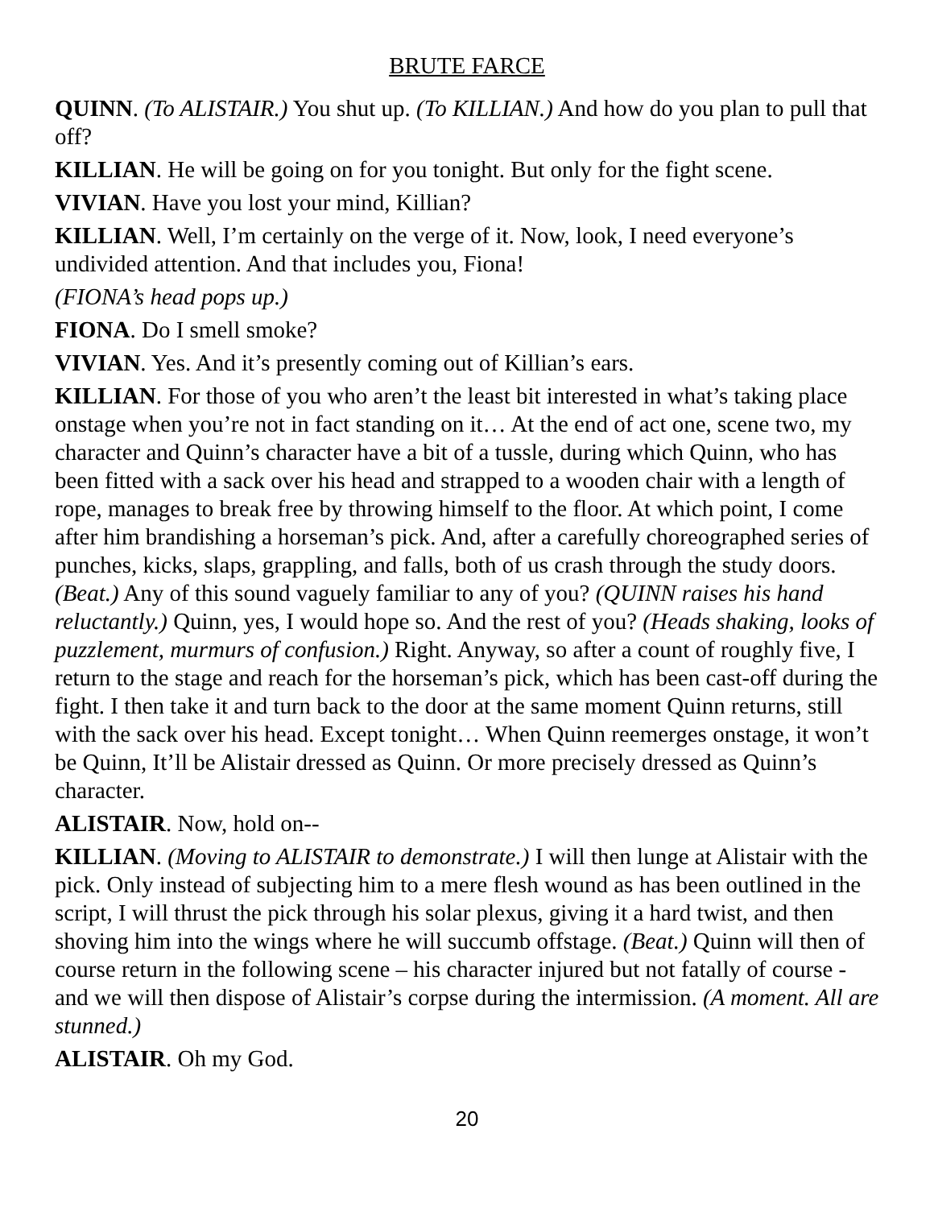BRUTE FARCE
QUINN. (To ALISTAIR.) You shut up. (To KILLIAN.) And how do you plan to pull that off?
KILLIAN. He will be going on for you tonight. But only for the fight scene.
VIVIAN. Have you lost your mind, Killian?
KILLIAN. Well, I’m certainly on the verge of it. Now, look, I need everyone’s undivided attention. And that includes you, Fiona!
(FIONA’s head pops up.)
FIONA. Do I smell smoke?
VIVIAN. Yes. And it’s presently coming out of Killian’s ears.
KILLIAN. For those of you who aren’t the least bit interested in what’s taking place onstage when you’re not in fact standing on it… At the end of act one, scene two, my character and Quinn’s character have a bit of a tussle, during which Quinn, who has been fitted with a sack over his head and strapped to a wooden chair with a length of rope, manages to break free by throwing himself to the floor. At which point, I come after him brandishing a horseman’s pick. And, after a carefully choreographed series of punches, kicks, slaps, grappling, and falls, both of us crash through the study doors. (Beat.) Any of this sound vaguely familiar to any of you? (QUINN raises his hand reluctantly.) Quinn, yes, I would hope so. And the rest of you? (Heads shaking, looks of puzzlement, murmurs of confusion.) Right. Anyway, so after a count of roughly five, I return to the stage and reach for the horseman’s pick, which has been cast-off during the fight. I then take it and turn back to the door at the same moment Quinn returns, still with the sack over his head. Except tonight… When Quinn reemerges onstage, it won’t be Quinn, It’ll be Alistair dressed as Quinn. Or more precisely dressed as Quinn’s character.
ALISTAIR. Now, hold on--
KILLIAN. (Moving to ALISTAIR to demonstrate.) I will then lunge at Alistair with the pick. Only instead of subjecting him to a mere flesh wound as has been outlined in the script, I will thrust the pick through his solar plexus, giving it a hard twist, and then shoving him into the wings where he will succumb offstage. (Beat.) Quinn will then of course return in the following scene – his character injured but not fatally of course - and we will then dispose of Alistair’s corpse during the intermission. (A moment. All are stunned.)
ALISTAIR. Oh my God.
20